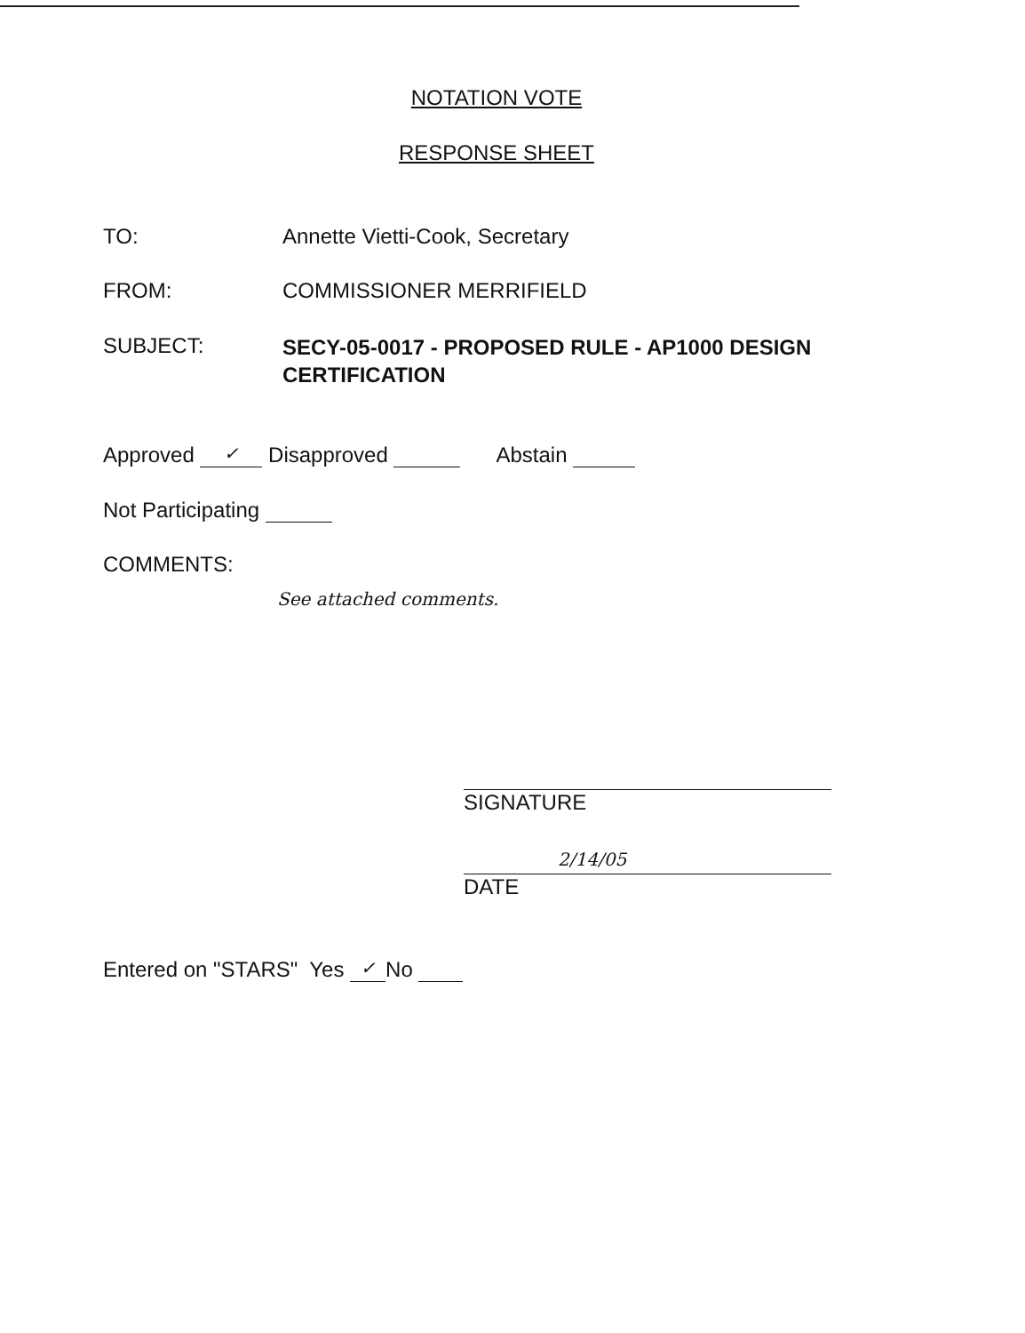NOTATION VOTE
RESPONSE SHEET
TO: Annette Vietti-Cook, Secretary
FROM: COMMISSIONER MERRIFIELD
SUBJECT:
SECY-05-0017 - PROPOSED RULE - AP1000 DESIGN CERTIFICATION
Approved ✓ Disapproved Abstain
Not Participating
COMMENTS:
See attached comments.
SIGNATURE
2/14/05
DATE
Entered on "STARS" Yes ✓ No